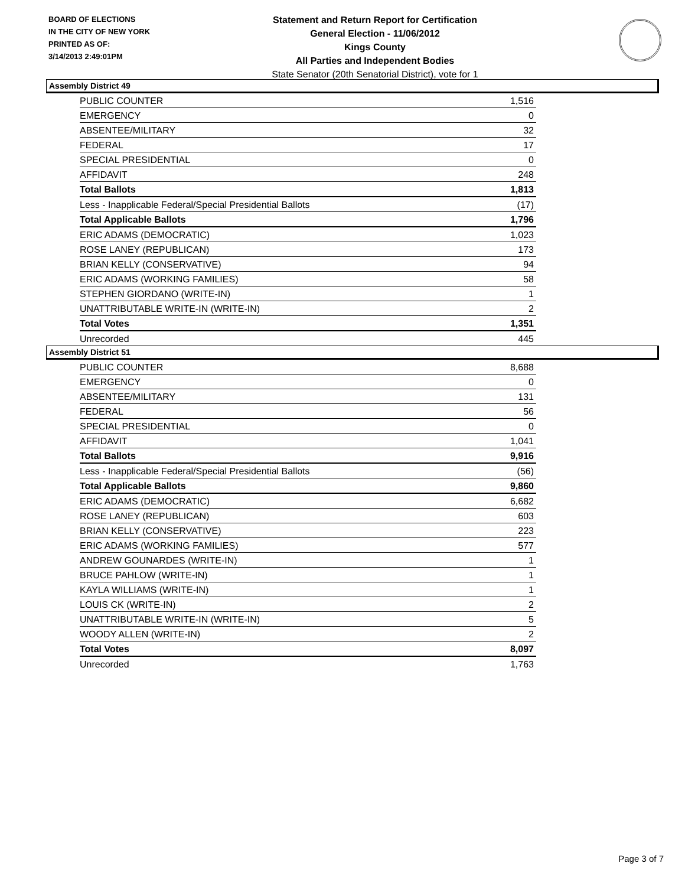BOARD OF ELECTIONS
IN THE CITY OF NEW YORK
PRINTED AS OF:
3/14/2013 2:49:01PM
Statement and Return Report for Certification
General Election - 11/06/2012
Kings County
All Parties and Independent Bodies
State Senator (20th Senatorial District), vote for 1
Assembly District 49
| PUBLIC COUNTER | 1,516 |
| EMERGENCY | 0 |
| ABSENTEE/MILITARY | 32 |
| FEDERAL | 17 |
| SPECIAL PRESIDENTIAL | 0 |
| AFFIDAVIT | 248 |
| Total Ballots | 1,813 |
| Less - Inapplicable Federal/Special Presidential Ballots | (17) |
| Total Applicable Ballots | 1,796 |
| ERIC ADAMS (DEMOCRATIC) | 1,023 |
| ROSE LANEY (REPUBLICAN) | 173 |
| BRIAN KELLY (CONSERVATIVE) | 94 |
| ERIC ADAMS (WORKING FAMILIES) | 58 |
| STEPHEN GIORDANO (WRITE-IN) | 1 |
| UNATTRIBUTABLE WRITE-IN (WRITE-IN) | 2 |
| Total Votes | 1,351 |
| Unrecorded | 445 |
Assembly District 51
| PUBLIC COUNTER | 8,688 |
| EMERGENCY | 0 |
| ABSENTEE/MILITARY | 131 |
| FEDERAL | 56 |
| SPECIAL PRESIDENTIAL | 0 |
| AFFIDAVIT | 1,041 |
| Total Ballots | 9,916 |
| Less - Inapplicable Federal/Special Presidential Ballots | (56) |
| Total Applicable Ballots | 9,860 |
| ERIC ADAMS (DEMOCRATIC) | 6,682 |
| ROSE LANEY (REPUBLICAN) | 603 |
| BRIAN KELLY (CONSERVATIVE) | 223 |
| ERIC ADAMS (WORKING FAMILIES) | 577 |
| ANDREW GOUNARDES (WRITE-IN) | 1 |
| BRUCE PAHLOW (WRITE-IN) | 1 |
| KAYLA WILLIAMS (WRITE-IN) | 1 |
| LOUIS CK (WRITE-IN) | 2 |
| UNATTRIBUTABLE WRITE-IN (WRITE-IN) | 5 |
| WOODY ALLEN (WRITE-IN) | 2 |
| Total Votes | 8,097 |
| Unrecorded | 1,763 |
Page 3 of 7